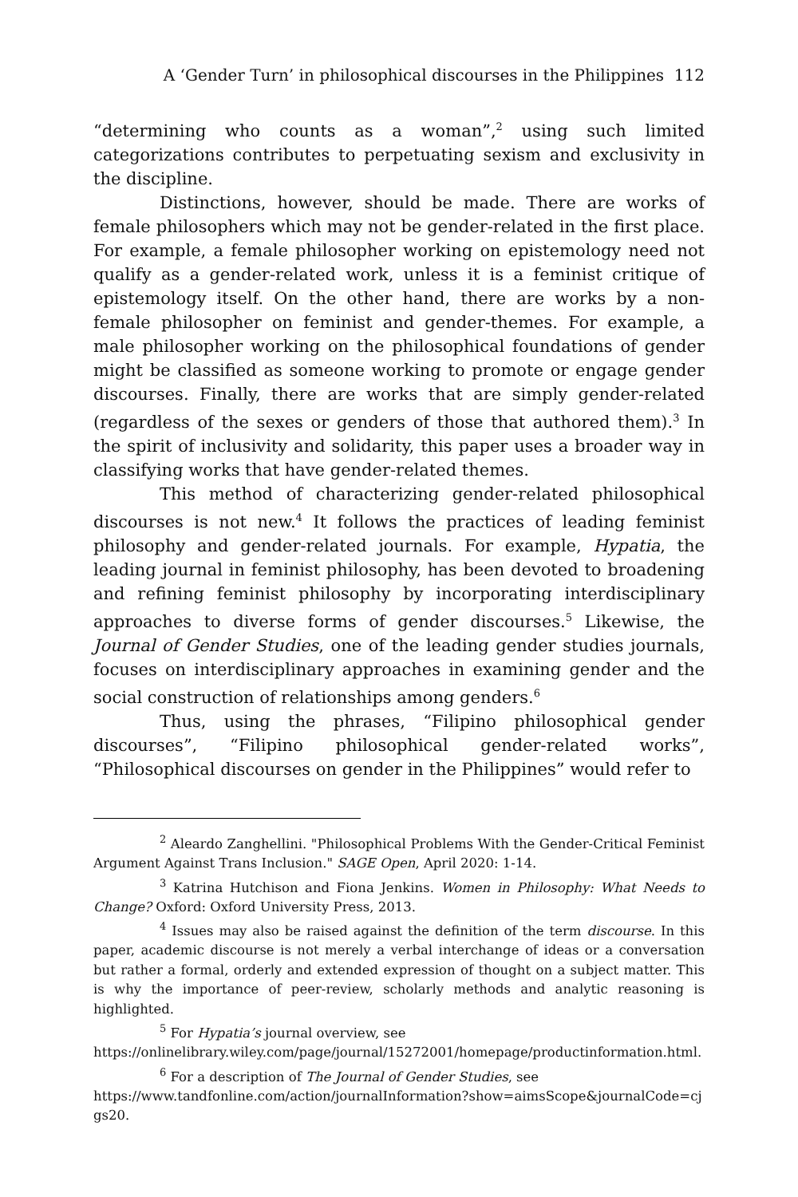A ‘Gender Turn’ in philosophical discourses in the Philippines 112
“determining who counts as a woman”,<sup>2</sup> using such limited categorizations contributes to perpetuating sexism and exclusivity in the discipline.
Distinctions, however, should be made. There are works of female philosophers which may not be gender-related in the first place. For example, a female philosopher working on epistemology need not qualify as a gender-related work, unless it is a feminist critique of epistemology itself. On the other hand, there are works by a non-female philosopher on feminist and gender-themes. For example, a male philosopher working on the philosophical foundations of gender might be classified as someone working to promote or engage gender discourses. Finally, there are works that are simply gender-related (regardless of the sexes or genders of those that authored them).<sup>3</sup> In the spirit of inclusivity and solidarity, this paper uses a broader way in classifying works that have gender-related themes.
This method of characterizing gender-related philosophical discourses is not new.<sup>4</sup> It follows the practices of leading feminist philosophy and gender-related journals. For example, Hypatia, the leading journal in feminist philosophy, has been devoted to broadening and refining feminist philosophy by incorporating interdisciplinary approaches to diverse forms of gender discourses.<sup>5</sup> Likewise, the Journal of Gender Studies, one of the leading gender studies journals, focuses on interdisciplinary approaches in examining gender and the social construction of relationships among genders.<sup>6</sup>
Thus, using the phrases, “Filipino philosophical gender discourses”, “Filipino philosophical gender-related works”, “Philosophical discourses on gender in the Philippines” would refer to
<sup>2</sup> Aleardo Zanghellini. "Philosophical Problems With the Gender-Critical Feminist Argument Against Trans Inclusion." SAGE Open, April 2020: 1-14.
<sup>3</sup> Katrina Hutchison and Fiona Jenkins. Women in Philosophy: What Needs to Change? Oxford: Oxford University Press, 2013.
<sup>4</sup> Issues may also be raised against the definition of the term discourse. In this paper, academic discourse is not merely a verbal interchange of ideas or a conversation but rather a formal, orderly and extended expression of thought on a subject matter. This is why the importance of peer-review, scholarly methods and analytic reasoning is highlighted.
<sup>5</sup> For Hypatia’s journal overview, see
https://onlinelibrary.wiley.com/page/journal/15272001/homepage/productinformation.html.
<sup>6</sup> For a description of The Journal of Gender Studies, see
https://www.tandfonline.com/action/journalInformation?show=aimsScope&journalCode=cjgs20.